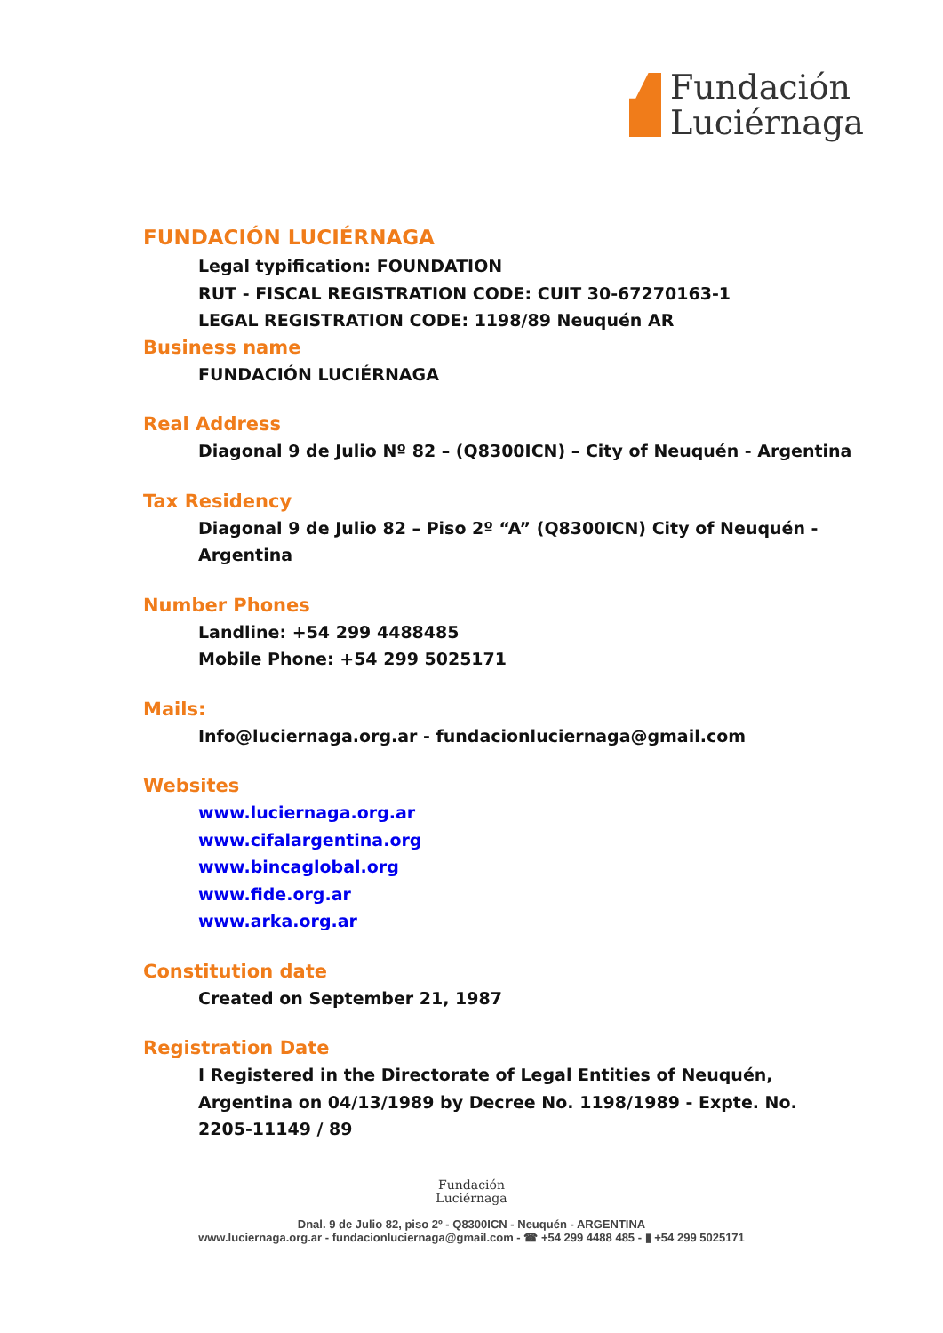Fundación
Luciérnaga
FUNDACIÓN LUCIÉRNAGA
Legal typification: FOUNDATION
RUT - FISCAL REGISTRATION CODE: CUIT 30-67270163-1
LEGAL REGISTRATION CODE: 1198/89 Neuquén AR
Business name
FUNDACIÓN LUCIÉRNAGA
Real Address
Diagonal 9 de Julio Nº 82 – (Q8300ICN) – City of Neuquén - Argentina
Tax Residency
Diagonal 9 de Julio 82 – Piso 2º “A” (Q8300ICN) City of Neuquén - Argentina
Number Phones
Landline: +54 299 4488485
Mobile Phone: +54 299 5025171
Mails:
Info@luciernaga.org.ar - fundacionluciernaga@gmail.com
Websites
www.luciernaga.org.ar
www.cifalargentina.org
www.bincaglobal.org
www.fide.org.ar
www.arka.org.ar
Constitution date
Created on September 21, 1987
Registration Date
I Registered in the Directorate of Legal Entities of Neuquén, Argentina on 04/13/1989 by Decree No. 1198/1989 - Expte. No. 2205-11149 / 89
Fundación
Luciérnaga
Dnal. 9 de Julio 82, piso 2º - Q8300ICN - Neuquén - ARGENTINA
www.luciernaga.org.ar - fundacionluciernaga@gmail.com - ☎ +54 299 4488 485 - ▮ +54 299 5025171